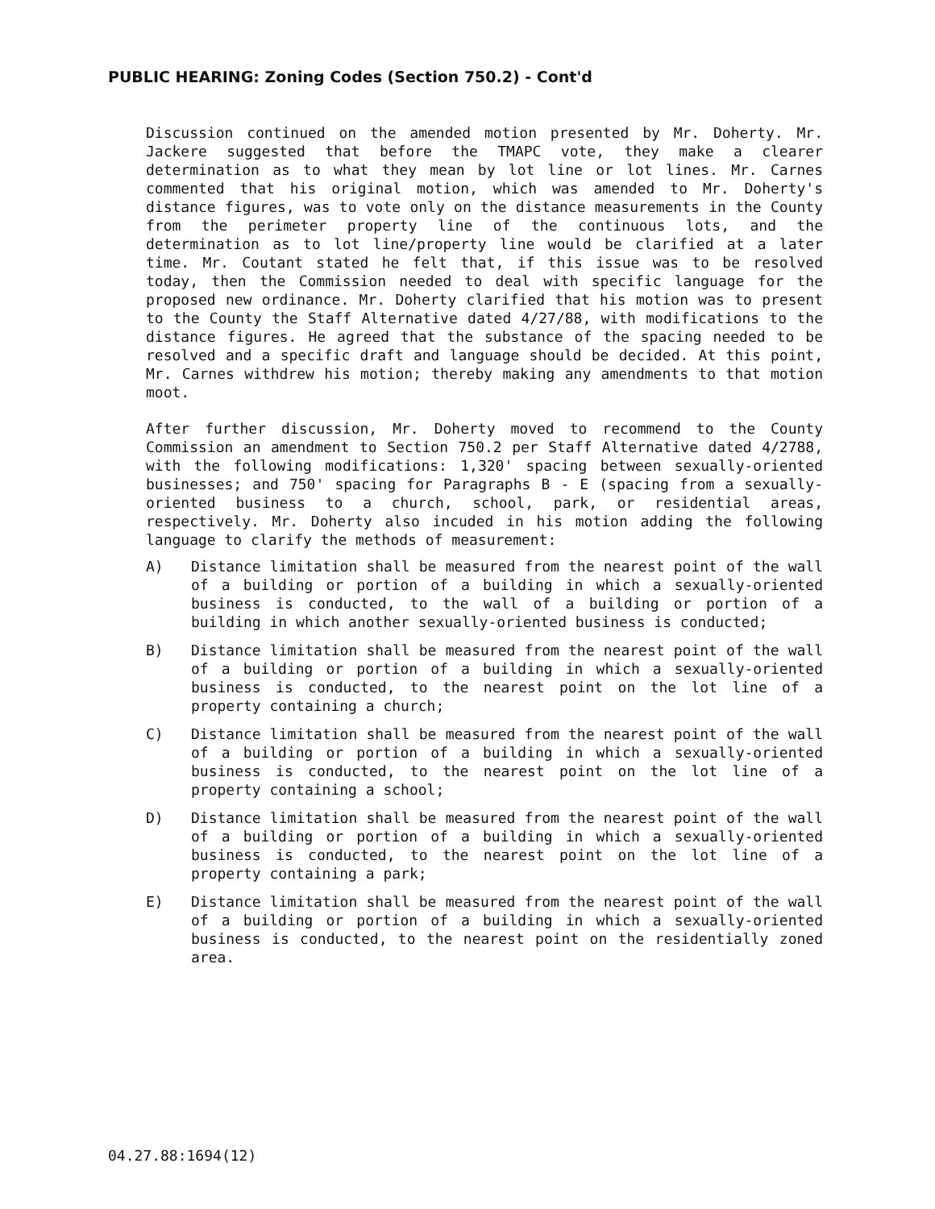PUBLIC HEARING: Zoning Codes (Section 750.2) - Cont'd
Discussion continued on the amended motion presented by Mr. Doherty. Mr. Jackere suggested that before the TMAPC vote, they make a clearer determination as to what they mean by lot line or lot lines. Mr. Carnes commented that his original motion, which was amended to Mr. Doherty's distance figures, was to vote only on the distance measurements in the County from the perimeter property line of the continuous lots, and the determination as to lot line/property line would be clarified at a later time. Mr. Coutant stated he felt that, if this issue was to be resolved today, then the Commission needed to deal with specific language for the proposed new ordinance. Mr. Doherty clarified that his motion was to present to the County the Staff Alternative dated 4/27/88, with modifications to the distance figures. He agreed that the substance of the spacing needed to be resolved and a specific draft and language should be decided. At this point, Mr. Carnes withdrew his motion; thereby making any amendments to that motion moot.
After further discussion, Mr. Doherty moved to recommend to the County Commission an amendment to Section 750.2 per Staff Alternative dated 4/2788, with the following modifications: 1,320' spacing between sexually-oriented businesses; and 750' spacing for Paragraphs B - E (spacing from a sexually-oriented business to a church, school, park, or residential areas, respectively. Mr. Doherty also incuded in his motion adding the following language to clarify the methods of measurement:
A) Distance limitation shall be measured from the nearest point of the wall of a building or portion of a building in which a sexually-oriented business is conducted, to the wall of a building or portion of a building in which another sexually-oriented business is conducted;
B) Distance limitation shall be measured from the nearest point of the wall of a building or portion of a building in which a sexually-oriented business is conducted, to the nearest point on the lot line of a property containing a church;
C) Distance limitation shall be measured from the nearest point of the wall of a building or portion of a building in which a sexually-oriented business is conducted, to the nearest point on the lot line of a property containing a school;
D) Distance limitation shall be measured from the nearest point of the wall of a building or portion of a building in which a sexually-oriented business is conducted, to the nearest point on the lot line of a property containing a park;
E) Distance limitation shall be measured from the nearest point of the wall of a building or portion of a building in which a sexually-oriented business is conducted, to the nearest point on the residentially zoned area.
04.27.88:1694(12)